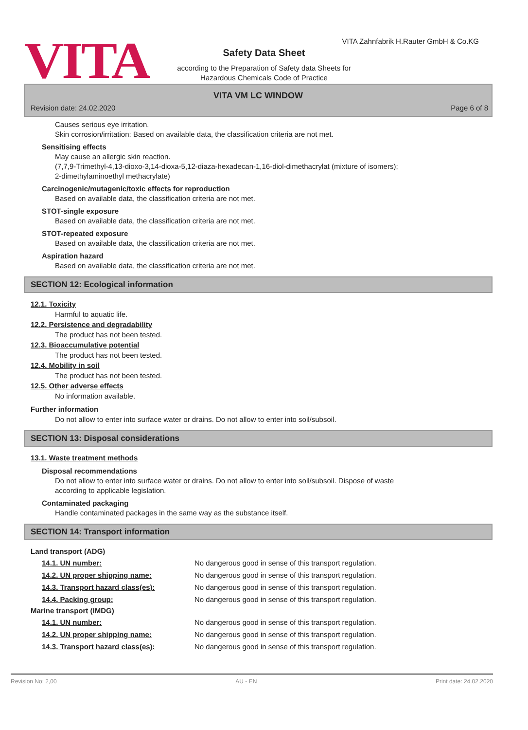VITA
VITA Zahnfabrik H.Rauter GmbH & Co.KG
Safety Data Sheet
according to the Preparation of Safety data Sheets for
Hazardous Chemicals Code of Practice
VITA VM LC WINDOW
Revision date: 24.02.2020 Page 6 of 8
Causes serious eye irritation.
Skin corrosion/irritation: Based on available data, the classification criteria are not met.
Sensitising effects
May cause an allergic skin reaction.
(7,7,9-Trimethyl-4,13-dioxo-3,14-dioxa-5,12-diaza-hexadecan-1,16-diol-dimethacrylat (mixture of isomers);
2-dimethylaminoethyl methacrylate)
Carcinogenic/mutagenic/toxic effects for reproduction
Based on available data, the classification criteria are not met.
STOT-single exposure
Based on available data, the classification criteria are not met.
STOT-repeated exposure
Based on available data, the classification criteria are not met.
Aspiration hazard
Based on available data, the classification criteria are not met.
SECTION 12: Ecological information
12.1. Toxicity
Harmful to aquatic life.
12.2. Persistence and degradability
The product has not been tested.
12.3. Bioaccumulative potential
The product has not been tested.
12.4. Mobility in soil
The product has not been tested.
12.5. Other adverse effects
No information available.
Further information
Do not allow to enter into surface water or drains. Do not allow to enter into soil/subsoil.
SECTION 13: Disposal considerations
13.1. Waste treatment methods
Disposal recommendations
Do not allow to enter into surface water or drains. Do not allow to enter into soil/subsoil. Dispose of waste
according to applicable legislation.
Contaminated packaging
Handle contaminated packages in the same way as the substance itself.
SECTION 14: Transport information
Land transport (ADG)
14.1. UN number: No dangerous good in sense of this transport regulation.
14.2. UN proper shipping name: No dangerous good in sense of this transport regulation.
14.3. Transport hazard class(es): No dangerous good in sense of this transport regulation.
14.4. Packing group: No dangerous good in sense of this transport regulation.
Marine transport (IMDG)
14.1. UN number: No dangerous good in sense of this transport regulation.
14.2. UN proper shipping name: No dangerous good in sense of this transport regulation.
14.3. Transport hazard class(es): No dangerous good in sense of this transport regulation.
Revision No: 2,00 AU - EN Print date: 24.02.2020